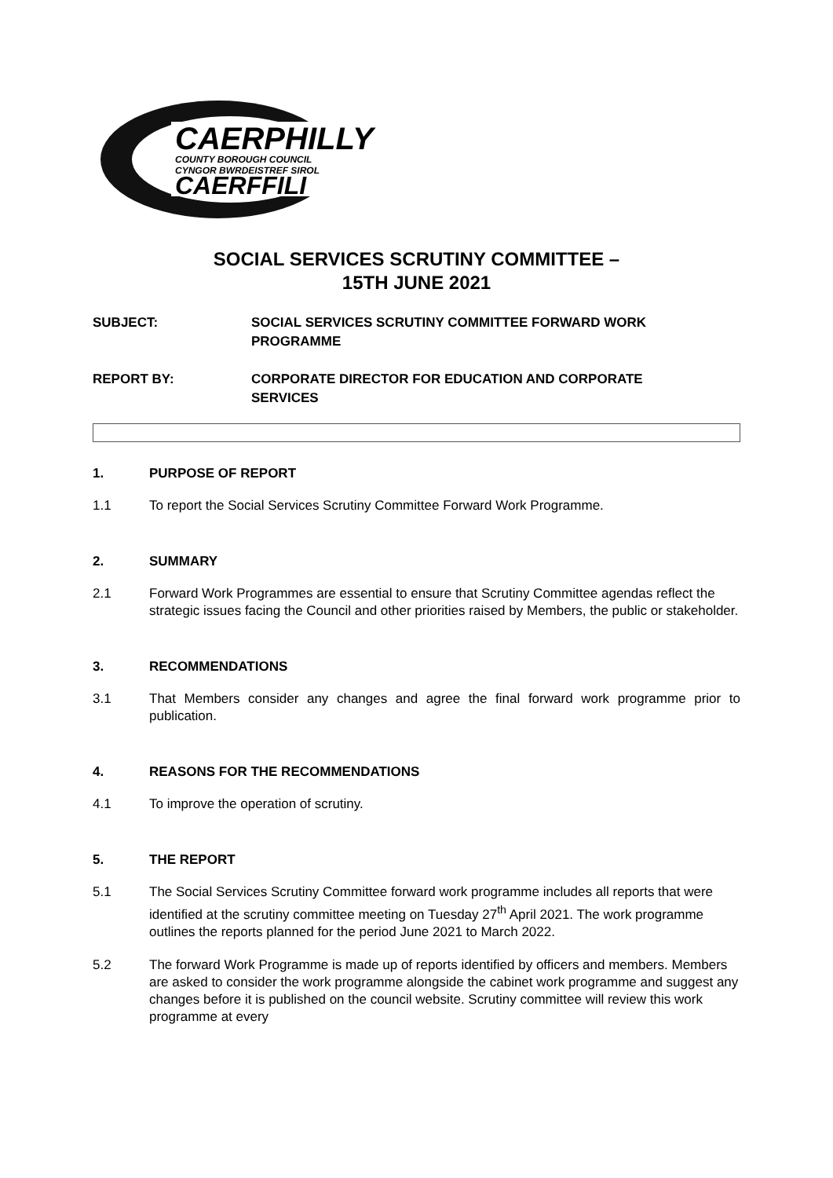CAERPHILLY
COUNTY BOROUGH COUNCIL
CYNGOR BWRDEISTREF SIROL
CAERFFILI
SOCIAL SERVICES SCRUTINY COMMITTEE –
15TH JUNE 2021
SUBJECT: SOCIAL SERVICES SCRUTINY COMMITTEE FORWARD WORK PROGRAMME
REPORT BY: CORPORATE DIRECTOR FOR EDUCATION AND CORPORATE SERVICES
1. PURPOSE OF REPORT
1.1 To report the Social Services Scrutiny Committee Forward Work Programme.
2. SUMMARY
2.1 Forward Work Programmes are essential to ensure that Scrutiny Committee agendas reflect the strategic issues facing the Council and other priorities raised by Members, the public or stakeholder.
3. RECOMMENDATIONS
3.1 That Members consider any changes and agree the final forward work programme prior to publication.
4. REASONS FOR THE RECOMMENDATIONS
4.1 To improve the operation of scrutiny.
5. THE REPORT
5.1 The Social Services Scrutiny Committee forward work programme includes all reports that were identified at the scrutiny committee meeting on Tuesday 27<sup>th</sup> April 2021. The work programme outlines the reports planned for the period June 2021 to March 2022.
5.2 The forward Work Programme is made up of reports identified by officers and members. Members are asked to consider the work programme alongside the cabinet work programme and suggest any changes before it is published on the council website. Scrutiny committee will review this work programme at every